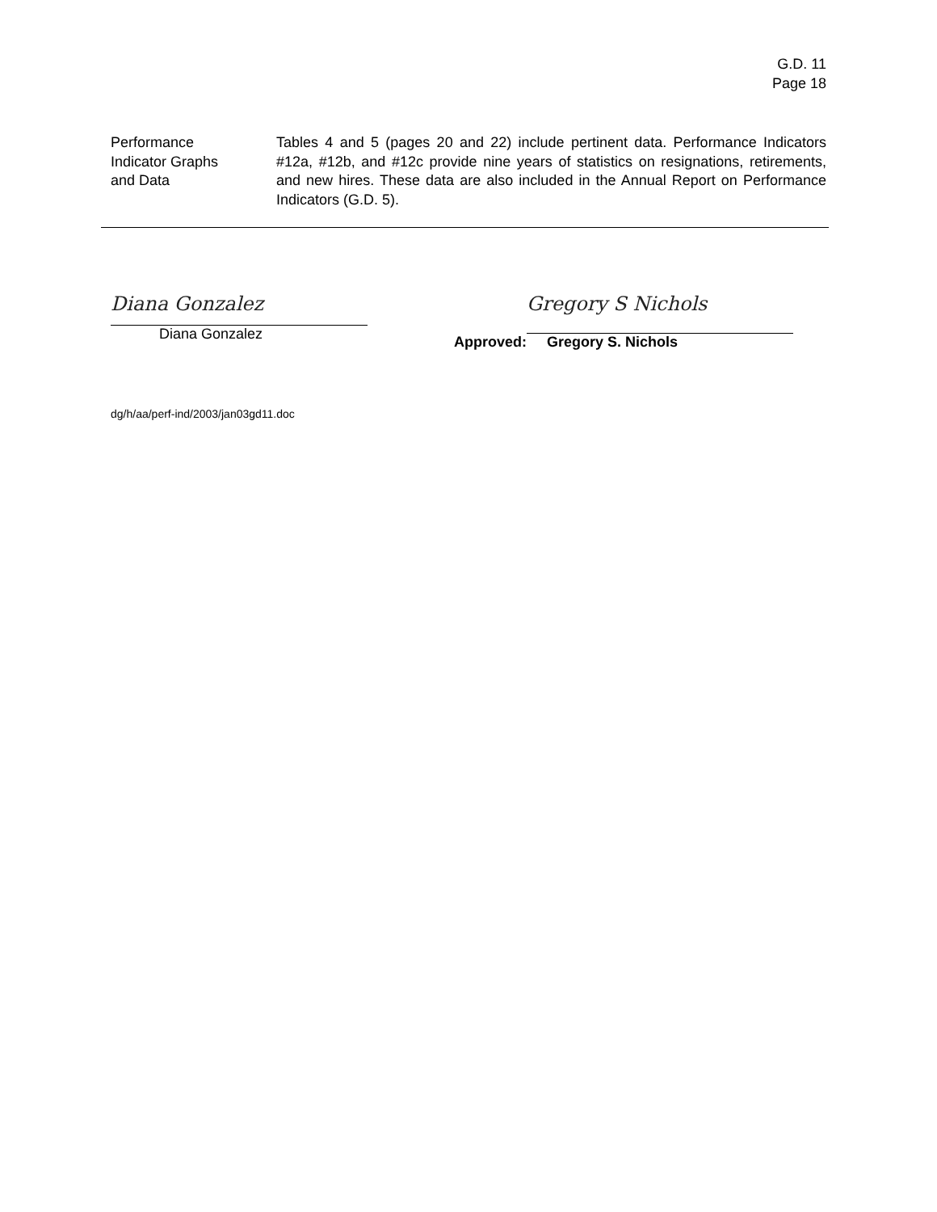G.D. 11
Page 18
Performance
Indicator Graphs
and Data
Tables 4 and 5 (pages 20 and 22) include pertinent data. Performance Indicators #12a, #12b, and #12c provide nine years of statistics on resignations, retirements, and new hires. These data are also included in the Annual Report on Performance Indicators (G.D. 5).
Diana Gonzalez
Diana Gonzalez
Approved:
Gregory S Nichols
Gregory S. Nichols
dg/h/aa/perf-ind/2003/jan03gd11.doc